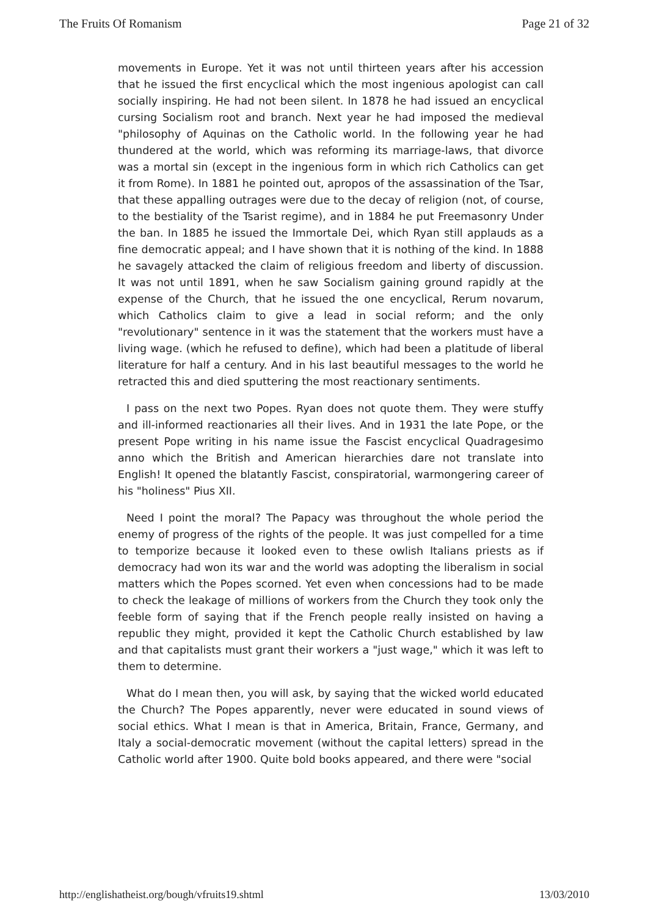The Fruits Of Romanism Page 21 of 32
movements in Europe. Yet it was not until thirteen years after his accession that he issued the first encyclical which the most ingenious apologist can call socially inspiring. He had not been silent. In 1878 he had issued an encyclical cursing Socialism root and branch. Next year he had imposed the medieval "philosophy of Aquinas on the Catholic world. In the following year he had thundered at the world, which was reforming its marriage-laws, that divorce was a mortal sin (except in the ingenious form in which rich Catholics can get it from Rome). In 1881 he pointed out, apropos of the assassination of the Tsar, that these appalling outrages were due to the decay of religion (not, of course, to the bestiality of the Tsarist regime), and in 1884 he put Freemasonry Under the ban. In 1885 he issued the Immortale Dei, which Ryan still applauds as a fine democratic appeal; and I have shown that it is nothing of the kind. In 1888 he savagely attacked the claim of religious freedom and liberty of discussion. It was not until 1891, when he saw Socialism gaining ground rapidly at the expense of the Church, that he issued the one encyclical, Rerum novarum, which Catholics claim to give a lead in social reform; and the only "revolutionary" sentence in it was the statement that the workers must have a living wage. (which he refused to define), which had been a platitude of liberal literature for half a century. And in his last beautiful messages to the world he retracted this and died sputtering the most reactionary sentiments.
I pass on the next two Popes. Ryan does not quote them. They were stuffy and ill-informed reactionaries all their lives. And in 1931 the late Pope, or the present Pope writing in his name issue the Fascist encyclical Quadragesimo anno which the British and American hierarchies dare not translate into English! It opened the blatantly Fascist, conspiratorial, warmongering career of his "holiness" Pius XII.
Need I point the moral? The Papacy was throughout the whole period the enemy of progress of the rights of the people. It was just compelled for a time to temporize because it looked even to these owlish Italians priests as if democracy had won its war and the world was adopting the liberalism in social matters which the Popes scorned. Yet even when concessions had to be made to check the leakage of millions of workers from the Church they took only the feeble form of saying that if the French people really insisted on having a republic they might, provided it kept the Catholic Church established by law and that capitalists must grant their workers a "just wage," which it was left to them to determine.
What do I mean then, you will ask, by saying that the wicked world educated the Church? The Popes apparently, never were educated in sound views of social ethics. What I mean is that in America, Britain, France, Germany, and Italy a social-democratic movement (without the capital letters) spread in the Catholic world after 1900. Quite bold books appeared, and there were "social
http://englishatheist.org/bough/vfruits19.shtml 13/03/2010